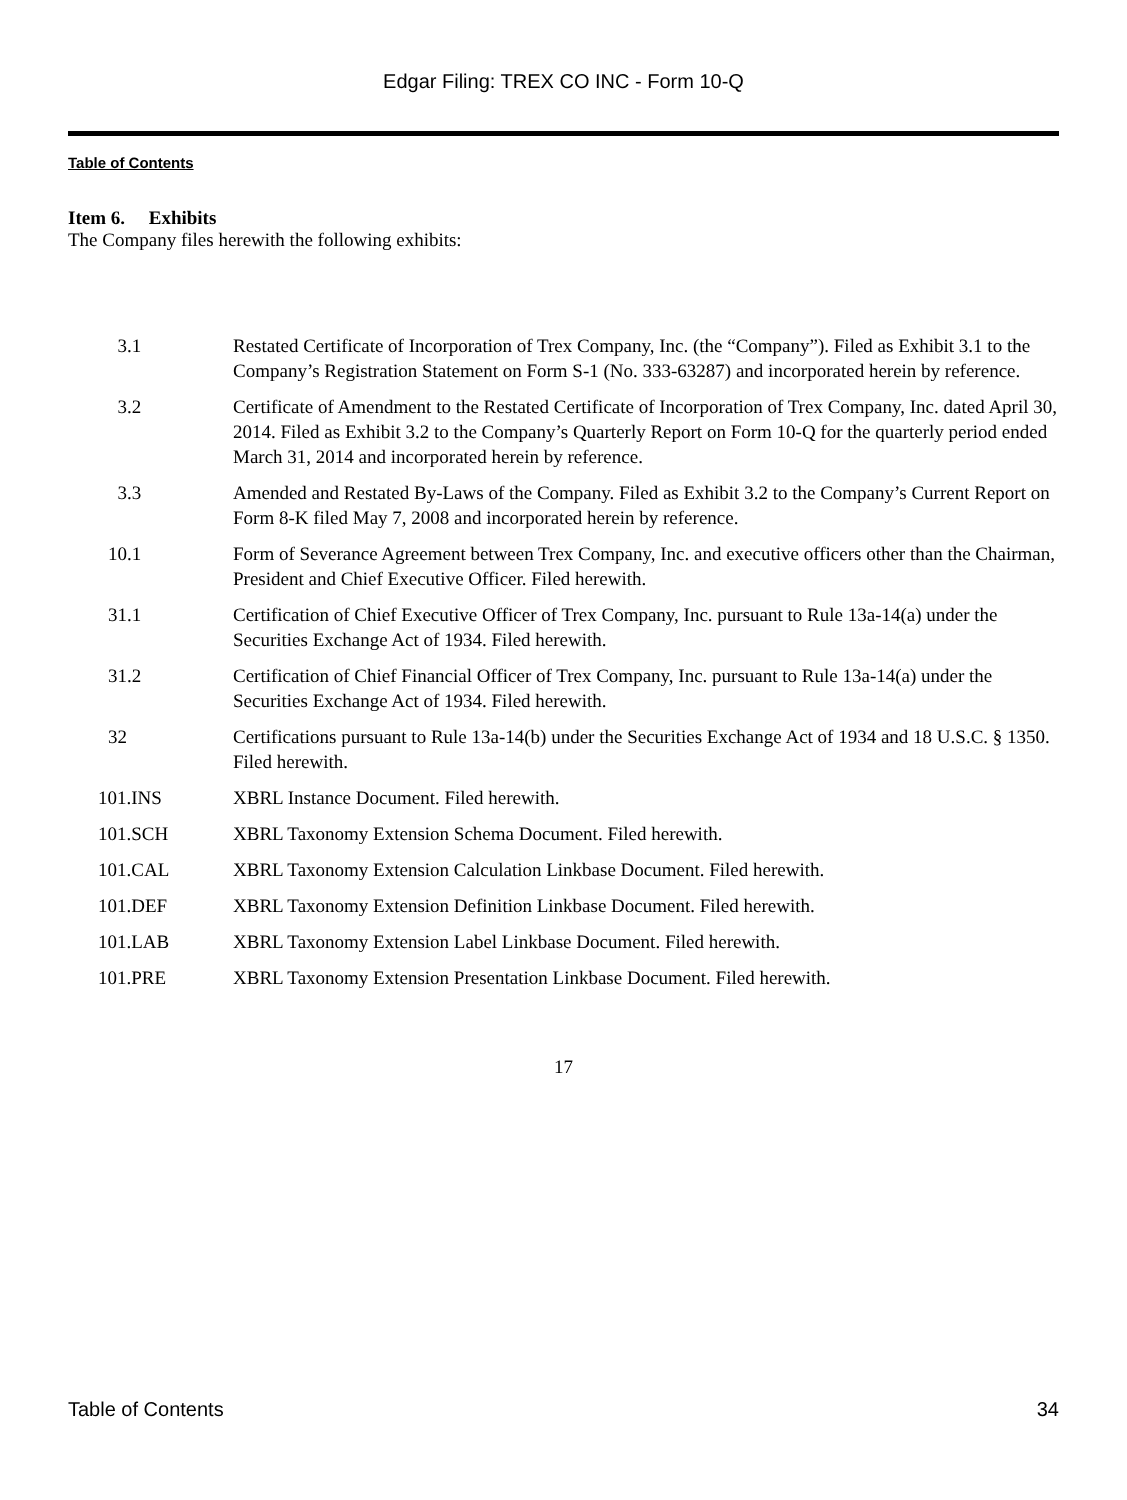Edgar Filing: TREX CO INC - Form 10-Q
Table of Contents
Item 6. Exhibits
The Company files herewith the following exhibits:
| 3.1 | Restated Certificate of Incorporation of Trex Company, Inc. (the “Company”). Filed as Exhibit 3.1 to the Company’s Registration Statement on Form S-1 (No. 333-63287) and incorporated herein by reference. |
| 3.2 | Certificate of Amendment to the Restated Certificate of Incorporation of Trex Company, Inc. dated April 30, 2014. Filed as Exhibit 3.2 to the Company’s Quarterly Report on Form 10-Q for the quarterly period ended March 31, 2014 and incorporated herein by reference. |
| 3.3 | Amended and Restated By-Laws of the Company. Filed as Exhibit 3.2 to the Company’s Current Report on Form 8-K filed May 7, 2008 and incorporated herein by reference. |
| 10.1 | Form of Severance Agreement between Trex Company, Inc. and executive officers other than the Chairman, President and Chief Executive Officer. Filed herewith. |
| 31.1 | Certification of Chief Executive Officer of Trex Company, Inc. pursuant to Rule 13a-14(a) under the Securities Exchange Act of 1934. Filed herewith. |
| 31.2 | Certification of Chief Financial Officer of Trex Company, Inc. pursuant to Rule 13a-14(a) under the Securities Exchange Act of 1934. Filed herewith. |
| 32 | Certifications pursuant to Rule 13a-14(b) under the Securities Exchange Act of 1934 and 18 U.S.C. § 1350. Filed herewith. |
| 101.INS | XBRL Instance Document. Filed herewith. |
| 101.SCH | XBRL Taxonomy Extension Schema Document. Filed herewith. |
| 101.CAL | XBRL Taxonomy Extension Calculation Linkbase Document. Filed herewith. |
| 101.DEF | XBRL Taxonomy Extension Definition Linkbase Document. Filed herewith. |
| 101.LAB | XBRL Taxonomy Extension Label Linkbase Document. Filed herewith. |
| 101.PRE | XBRL Taxonomy Extension Presentation Linkbase Document. Filed herewith. |
17
Table of Contents 34